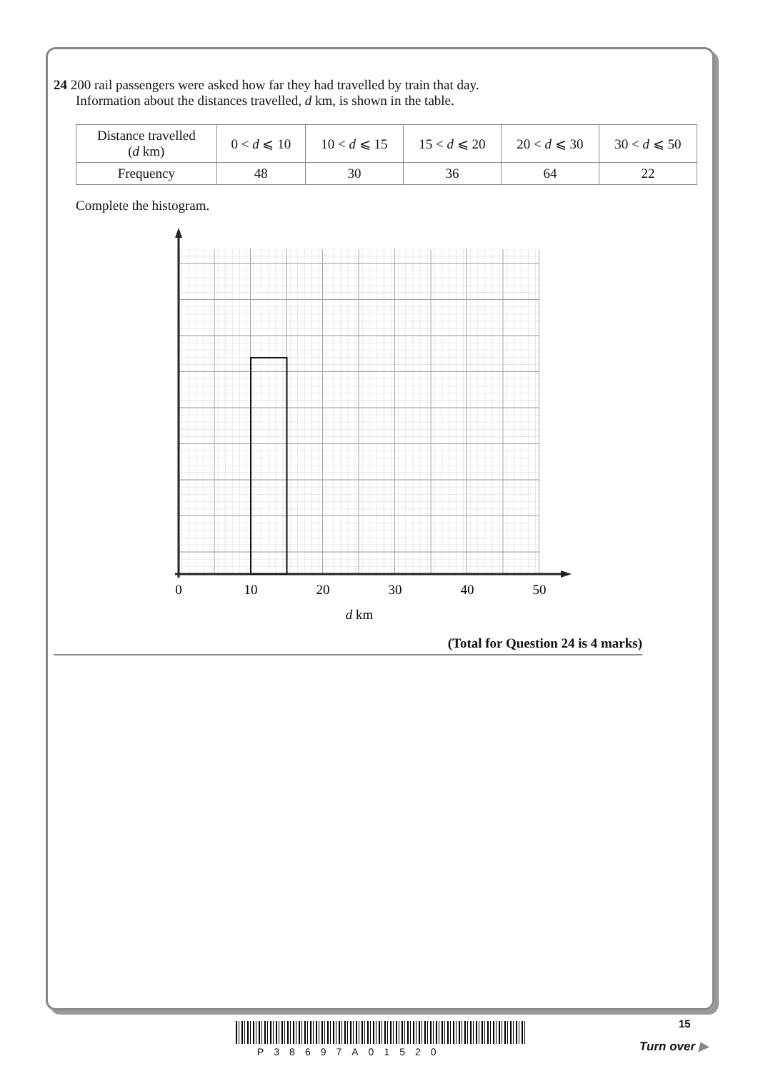24 200 rail passengers were asked how far they had travelled by train that day.
Information about the distances travelled, d km, is shown in the table.
| Distance travelled ( d km) | 0 < d ⩽ 10 | 10 < d ⩽ 15 | 15 < d ⩽ 20 | 20 < d ⩽ 30 | 30 < d ⩽ 50 |
| Frequency | 48 | 30 | 36 | 64 | 22 |
Complete the histogram.
0
10
20
30
40
50
d km
(Total for Question 24 is 4 marks)
15
P38697A01520 Turn over ▶